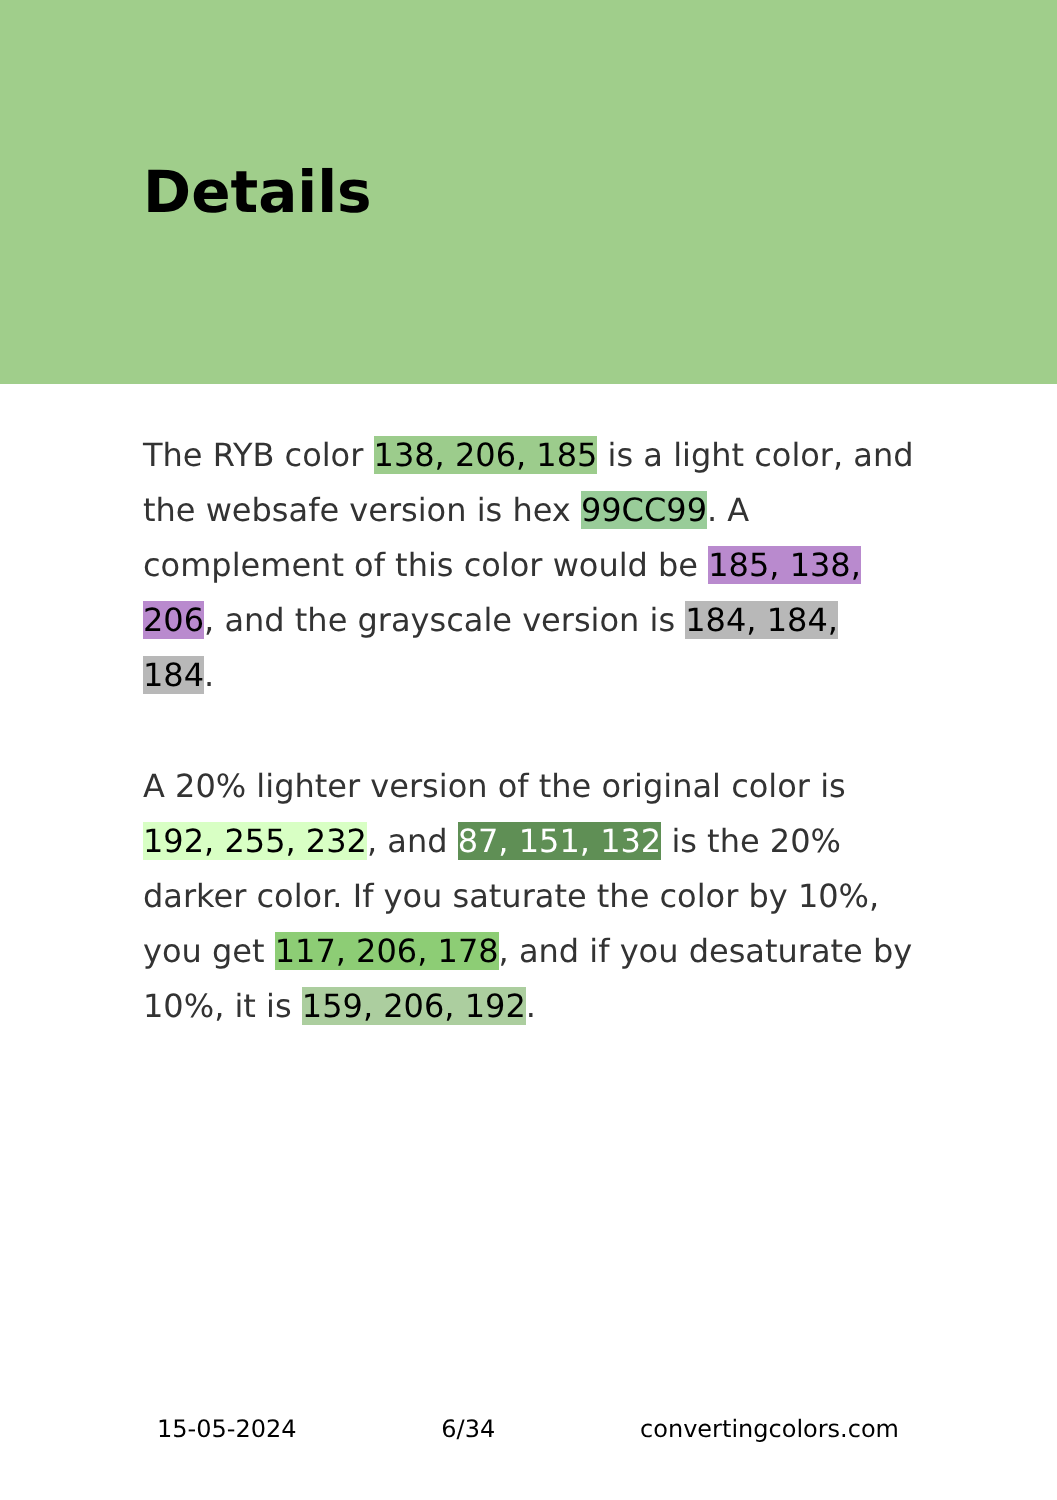Details
The RYB color 138, 206, 185 is a light color, and the websafe version is hex 99CC99. A complement of this color would be 185, 138, 206, and the grayscale version is 184, 184, 184.
A 20% lighter version of the original color is 192, 255, 232, and 87, 151, 132 is the 20% darker color. If you saturate the color by 10%, you get 117, 206, 178, and if you desaturate by 10%, it is 159, 206, 192.
15-05-2024 6/34 convertingcolors.com